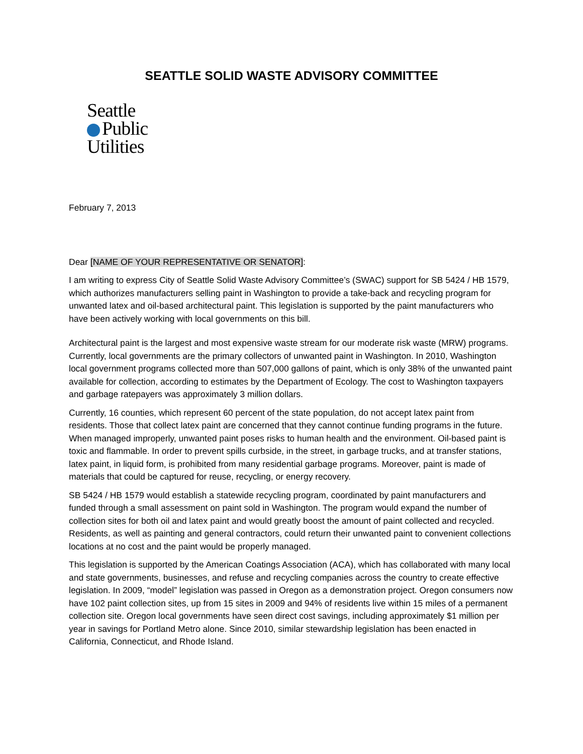SEATTLE SOLID WASTE ADVISORY COMMITTEE
Seattle
Public
Utilities
February 7, 2013
Dear [NAME OF YOUR REPRESENTATIVE OR SENATOR]:
I am writing to express City of Seattle Solid Waste Advisory Committee’s (SWAC) support for SB 5424 / HB 1579, which authorizes manufacturers selling paint in Washington to provide a take-back and recycling program for unwanted latex and oil-based architectural paint. This legislation is supported by the paint manufacturers who have been actively working with local governments on this bill.
Architectural paint is the largest and most expensive waste stream for our moderate risk waste (MRW) programs. Currently, local governments are the primary collectors of unwanted paint in Washington. In 2010, Washington local government programs collected more than 507,000 gallons of paint, which is only 38% of the unwanted paint available for collection, according to estimates by the Department of Ecology. The cost to Washington taxpayers and garbage ratepayers was approximately 3 million dollars.
Currently, 16 counties, which represent 60 percent of the state population, do not accept latex paint from residents. Those that collect latex paint are concerned that they cannot continue funding programs in the future. When managed improperly, unwanted paint poses risks to human health and the environment. Oil-based paint is toxic and flammable. In order to prevent spills curbside, in the street, in garbage trucks, and at transfer stations, latex paint, in liquid form, is prohibited from many residential garbage programs. Moreover, paint is made of materials that could be captured for reuse, recycling, or energy recovery.
SB 5424 / HB 1579 would establish a statewide recycling program, coordinated by paint manufacturers and funded through a small assessment on paint sold in Washington. The program would expand the number of collection sites for both oil and latex paint and would greatly boost the amount of paint collected and recycled. Residents, as well as painting and general contractors, could return their unwanted paint to convenient collections locations at no cost and the paint would be properly managed.
This legislation is supported by the American Coatings Association (ACA), which has collaborated with many local and state governments, businesses, and refuse and recycling companies across the country to create effective legislation. In 2009, “model” legislation was passed in Oregon as a demonstration project. Oregon consumers now have 102 paint collection sites, up from 15 sites in 2009 and 94% of residents live within 15 miles of a permanent collection site. Oregon local governments have seen direct cost savings, including approximately $1 million per year in savings for Portland Metro alone. Since 2010, similar stewardship legislation has been enacted in California, Connecticut, and Rhode Island.